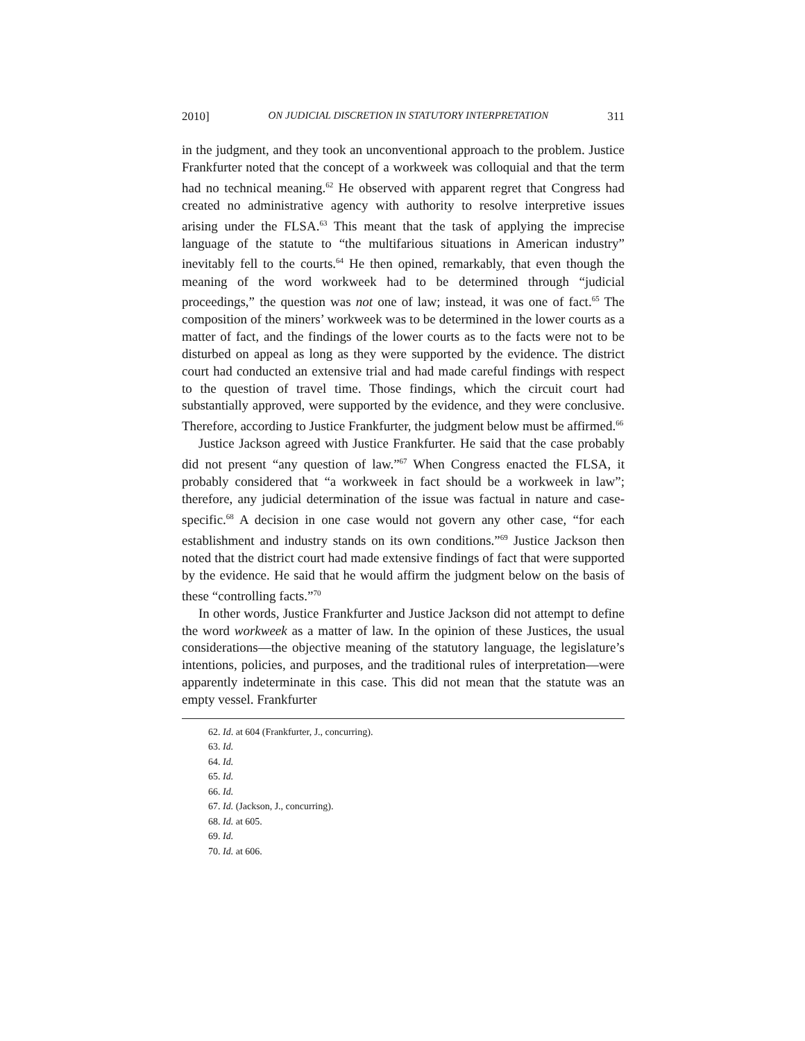2010] ON JUDICIAL DISCRETION IN STATUTORY INTERPRETATION 311
in the judgment, and they took an unconventional approach to the problem. Justice Frankfurter noted that the concept of a workweek was colloquial and that the term had no technical meaning.<sup>62</sup> He observed with apparent regret that Congress had created no administrative agency with authority to resolve interpretive issues arising under the FLSA.<sup>63</sup> This meant that the task of applying the imprecise language of the statute to “the multifarious situations in American industry” inevitably fell to the courts.<sup>64</sup> He then opined, remarkably, that even though the meaning of the word workweek had to be determined through “judicial proceedings,” the question was not one of law; instead, it was one of fact.<sup>65</sup> The composition of the miners’ workweek was to be determined in the lower courts as a matter of fact, and the findings of the lower courts as to the facts were not to be disturbed on appeal as long as they were supported by the evidence. The district court had conducted an extensive trial and had made careful findings with respect to the question of travel time. Those findings, which the circuit court had substantially approved, were supported by the evidence, and they were conclusive. Therefore, according to Justice Frankfurter, the judgment below must be affirmed.<sup>66</sup>
Justice Jackson agreed with Justice Frankfurter. He said that the case probably did not present “any question of law.”<sup>67</sup> When Congress enacted the FLSA, it probably considered that “a workweek in fact should be a workweek in law”; therefore, any judicial determination of the issue was factual in nature and case-specific.<sup>68</sup> A decision in one case would not govern any other case, “for each establishment and industry stands on its own conditions.”<sup>69</sup> Justice Jackson then noted that the district court had made extensive findings of fact that were supported by the evidence. He said that he would affirm the judgment below on the basis of these “controlling facts.”<sup>70</sup>
In other words, Justice Frankfurter and Justice Jackson did not attempt to define the word workweek as a matter of law. In the opinion of these Justices, the usual considerations—the objective meaning of the statutory language, the legislature’s intentions, policies, and purposes, and the traditional rules of interpretation—were apparently indeterminate in this case. This did not mean that the statute was an empty vessel. Frankfurter
62. Id. at 604 (Frankfurter, J., concurring).
63. Id.
64. Id.
65. Id.
66. Id.
67. Id. (Jackson, J., concurring).
68. Id. at 605.
69. Id.
70. Id. at 606.